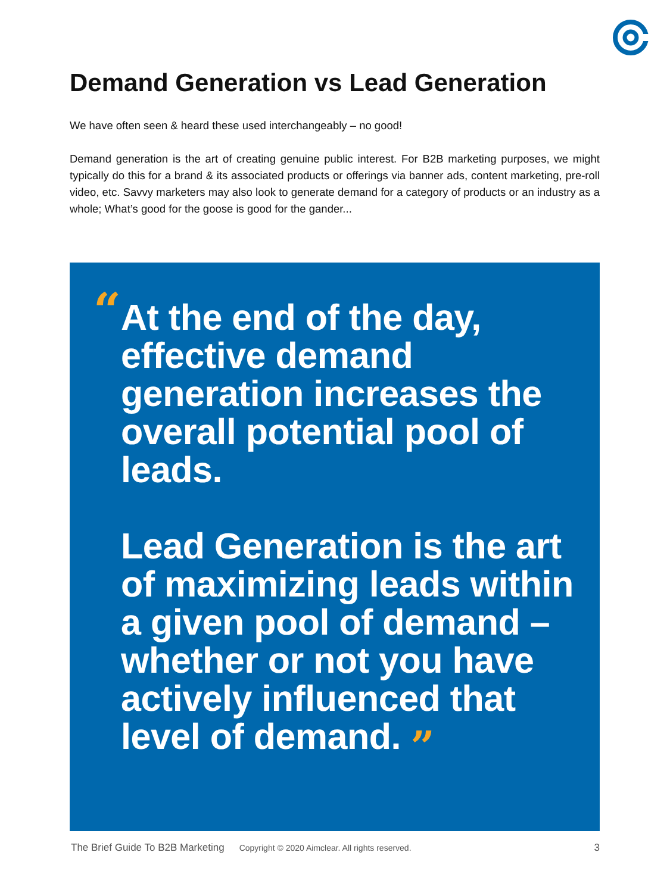Demand Generation vs Lead Generation
We have often seen & heard these used interchangeably – no good!
Demand generation is the art of creating genuine public interest. For B2B marketing purposes, we might typically do this for a brand & its associated products or offerings via banner ads, content marketing, pre-roll video, etc. Savvy marketers may also look to generate demand for a category of products or an industry as a whole; What’s good for the goose is good for the gander...
“
At the end of the day, effective demand generation increases the overall potential pool of leads.
Lead Generation is the art of maximizing leads within a given pool of demand – whether or not you have actively influenced that level of demand. ”
The Brief Guide To B2B Marketing Copyright © 2020 Aimclear. All rights reserved. 3